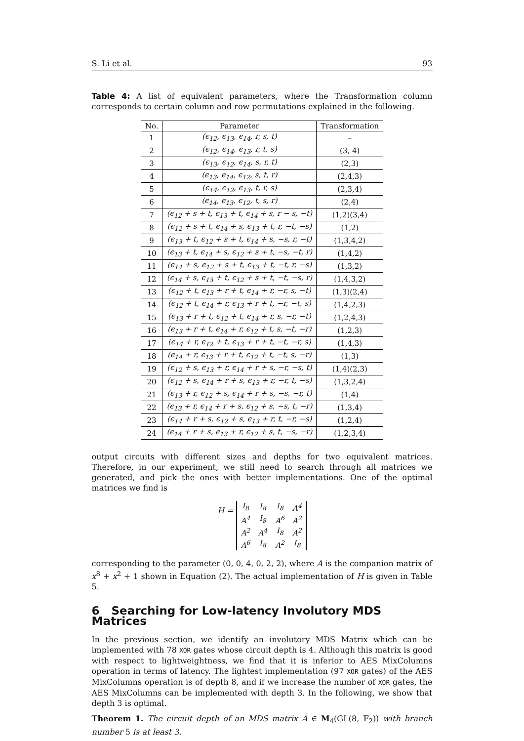S. Li et al. 93
Table 4: A list of equivalent parameters, where the Transformation column corresponds to certain column and row permutations explained in the following.
| No. | Parameter | Transformation |
| --- | --- | --- |
| 1 | (ϵ<sub>12</sub>, ϵ<sub>13</sub>, ϵ<sub>14</sub>, r, s, t) | – |
| 2 | (ϵ<sub>12</sub>, ϵ<sub>14</sub>, ϵ<sub>13</sub>, r, t, s) | (3, 4) |
| 3 | (ϵ<sub>13</sub>, ϵ<sub>12</sub>, ϵ<sub>14</sub>, s, r, t) | (2,3) |
| 4 | (ϵ<sub>13</sub>, ϵ<sub>14</sub>, ϵ<sub>12</sub>, s, t, r) | (2,4,3) |
| 5 | (ϵ<sub>14</sub>, ϵ<sub>12</sub>, ϵ<sub>13</sub>, t, r, s) | (2,3,4) |
| 6 | (ϵ<sub>14</sub>, ϵ<sub>13</sub>, ϵ<sub>12</sub>, t, s, r) | (2,4) |
| 7 | (ϵ<sub>12</sub> + s + t, ϵ<sub>13</sub> + t, ϵ<sub>14</sub> + s, r − s, −t) | (1,2)(3,4) |
| 8 | (ϵ<sub>12</sub> + s + t, ϵ<sub>14</sub> + s, ϵ<sub>13</sub> + t, r, −t, −s) | (1,2) |
| 9 | (ϵ<sub>13</sub> + t, ϵ<sub>12</sub> + s + t, ϵ<sub>14</sub> + s, −s, r, −t) | (1,3,4,2) |
| 10 | (ϵ<sub>13</sub> + t, ϵ<sub>14</sub> + s, ϵ<sub>12</sub> + s + t, −s, −t, r) | (1,4,2) |
| 11 | (ϵ<sub>14</sub> + s, ϵ<sub>12</sub> + s + t, ϵ<sub>13</sub> + t, −t, r, −s) | (1,3,2) |
| 12 | (ϵ<sub>14</sub> + s, ϵ<sub>13</sub> + t, ϵ<sub>12</sub> + s + t, −t, −s, r) | (1,4,3,2) |
| 13 | (ϵ<sub>12</sub> + t, ϵ<sub>13</sub> + r + t, ϵ<sub>14</sub> + r, −r, s, −t) | (1,3)(2,4) |
| 14 | (ϵ<sub>12</sub> + t, ϵ<sub>14</sub> + r, ϵ<sub>13</sub> + r + t, −r, −t, s) | (1,4,2,3) |
| 15 | (ϵ<sub>13</sub> + r + t, ϵ<sub>12</sub> + t, ϵ<sub>14</sub> + r, s, −r, −t) | (1,2,4,3) |
| 16 | (ϵ<sub>13</sub> + r + t, ϵ<sub>14</sub> + r, ϵ<sub>12</sub> + t, s, −t, −r) | (1,2,3) |
| 17 | (ϵ<sub>14</sub> + r, ϵ<sub>12</sub> + t, ϵ<sub>13</sub> + r + t, −t, −r, s) | (1,4,3) |
| 18 | (ϵ<sub>14</sub> + r, ϵ<sub>13</sub> + r + t, ϵ<sub>12</sub> + t, −t, s, −r) | (1,3) |
| 19 | (ϵ<sub>12</sub> + s, ϵ<sub>13</sub> + r, ϵ<sub>14</sub> + r + s, −r, −s, t) | (1,4)(2,3) |
| 20 | (ϵ<sub>12</sub> + s, ϵ<sub>14</sub> + r + s, ϵ<sub>13</sub> + r, −r, t, −s) | (1,3,2,4) |
| 21 | (ϵ<sub>13</sub> + r, ϵ<sub>12</sub> + s, ϵ<sub>14</sub> + r + s, −s, −r, t) | (1,4) |
| 22 | (ϵ<sub>13</sub> + r, ϵ<sub>14</sub> + r + s, ϵ<sub>12</sub> + s, −s, t, −r) | (1,3,4) |
| 23 | (ϵ<sub>14</sub> + r + s, ϵ<sub>12</sub> + s, ϵ<sub>13</sub> + r, t, −r, −s) | (1,2,4) |
| 24 | (ϵ<sub>14</sub> + r + s, ϵ<sub>13</sub> + r, ϵ<sub>12</sub> + s, t, −s, −r) | (1,2,3,4) |
output circuits with different sizes and depths for two equivalent matrices. Therefore, in our experiment, we still need to search through all matrices we generated, and pick the ones with better implementations. One of the optimal matrices we find is
H =
| I<sub>8</sub> | I<sub>8</sub> | I<sub>8</sub> | A<sup>4</sup> |
| A<sup>4</sup> | I<sub>8</sub> | A<sup>6</sup> | A<sup>2</sup> |
| A<sup>2</sup> | A<sup>4</sup> | I<sub>8</sub> | A<sup>2</sup> |
| A<sup>6</sup> | I<sub>8</sub> | A<sup>2</sup> | I<sub>8</sub> |
corresponding to the parameter (0, 0, 4, 0, 2, 2), where A is the companion matrix of x<sup>8</sup> + x<sup>2</sup> + 1 shown in Equation (2). The actual implementation of H is given in Table 5.
6 Searching for Low-latency Involutory MDS Matrices
In the previous section, we identify an involutory MDS Matrix which can be implemented with 78 XOR gates whose circuit depth is 4. Although this matrix is good with respect to lightweightness, we find that it is inferior to AES MixColumns operation in terms of latency. The lightest implementation (97 XOR gates) of the AES MixColumns operation is of depth 8, and if we increase the number of XOR gates, the AES MixColumns can be implemented with depth 3. In the following, we show that depth 3 is optimal.
Theorem 1. The circuit depth of an MDS matrix A ∈ M<sub>4</sub>(GL(8, 𝔽<sub>2</sub>)) with branch number 5 is at least 3.